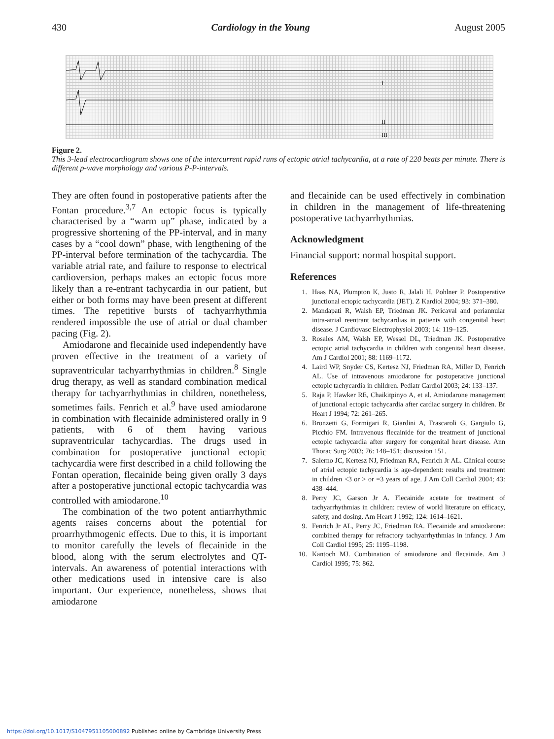430 Cardiology in the Young August 2005
I
II
III
Figure 2.
This 3-lead electrocardiogram shows one of the intercurrent rapid runs of ectopic atrial tachycardia, at a rate of 220 beats per minute. There is different p-wave morphology and various P-P-intervals.
They are often found in postoperative patients after the Fontan procedure.<sup>3,7</sup> An ectopic focus is typically characterised by a “warm up” phase, indicated by a progressive shortening of the PP-interval, and in many cases by a “cool down” phase, with lengthening of the PP-interval before termination of the tachycardia. The variable atrial rate, and failure to response to electrical cardioversion, perhaps makes an ectopic focus more likely than a re-entrant tachycardia in our patient, but either or both forms may have been present at different times. The repetitive bursts of tachyarrhythmia rendered impossible the use of atrial or dual chamber pacing (Fig. 2).
Amiodarone and flecainide used independently have proven effective in the treatment of a variety of supraventricular tachyarrhythmias in children.<sup>8</sup> Single drug therapy, as well as standard combination medical therapy for tachyarrhythmias in children, nonetheless, sometimes fails. Fenrich et al.<sup>9</sup> have used amiodarone in combination with flecainide administered orally in 9 patients, with 6 of them having various supraventricular tachycardias. The drugs used in combination for postoperative junctional ectopic tachycardia were first described in a child following the Fontan operation, flecainide being given orally 3 days after a postoperative junctional ectopic tachycardia was controlled with amiodarone.<sup>10</sup>
The combination of the two potent antiarrhythmic agents raises concerns about the potential for proarrhythmogenic effects. Due to this, it is important to monitor carefully the levels of flecainide in the blood, along with the serum electrolytes and QT-intervals. An awareness of potential interactions with other medications used in intensive care is also important. Our experience, nonetheless, shows that amiodarone
and flecainide can be used effectively in combination in children in the management of life-threatening postoperative tachyarrhythmias.
Acknowledgment
Financial support: normal hospital support.
References
1. Haas NA, Plumpton K, Justo R, Jalali H, Pohlner P. Postoperative junctional ectopic tachycardia (JET). Z Kardiol 2004; 93: 371–380.
2. Mandapati R, Walsh EP, Triedman JK. Pericaval and periannular intra-atrial reentrant tachycardias in patients with congenital heart disease. J Cardiovasc Electrophysiol 2003; 14: 119–125.
3. Rosales AM, Walsh EP, Wessel DL, Triedman JK. Postoperative ectopic atrial tachycardia in children with congenital heart disease. Am J Cardiol 2001; 88: 1169–1172.
4. Laird WP, Snyder CS, Kertesz NJ, Friedman RA, Miller D, Fenrich AL. Use of intravenous amiodarone for postoperative junctional ectopic tachycardia in children. Pediatr Cardiol 2003; 24: 133–137.
5. Raja P, Hawker RE, Chaikitpinyo A, et al. Amiodarone management of junctional ectopic tachycardia after cardiac surgery in children. Br Heart J 1994; 72: 261–265.
6. Bronzetti G, Formigari R, Giardini A, Frascaroli G, Gargiulo G, Picchio FM. Intravenous flecainide for the treatment of junctional ectopic tachycardia after surgery for congenital heart disease. Ann Thorac Surg 2003; 76: 148–151; discussion 151.
7. Salerno JC, Kertesz NJ, Friedman RA, Fenrich Jr AL. Clinical course of atrial ectopic tachycardia is age-dependent: results and treatment in children <3 or > or =3 years of age. J Am Coll Cardiol 2004; 43: 438–444.
8. Perry JC, Garson Jr A. Flecainide acetate for treatment of tachyarrhythmias in children: review of world literature on efficacy, safety, and dosing. Am Heart J 1992; 124: 1614–1621.
9. Fenrich Jr AL, Perry JC, Friedman RA. Flecainide and amiodarone: combined therapy for refractory tachyarrhythmias in infancy. J Am Coll Cardiol 1995; 25: 1195–1198.
10. Kantoch MJ. Combination of amiodarone and flecainide. Am J Cardiol 1995; 75: 862.
https://doi.org/10.1017/S1047951105000892 Published online by Cambridge University Press